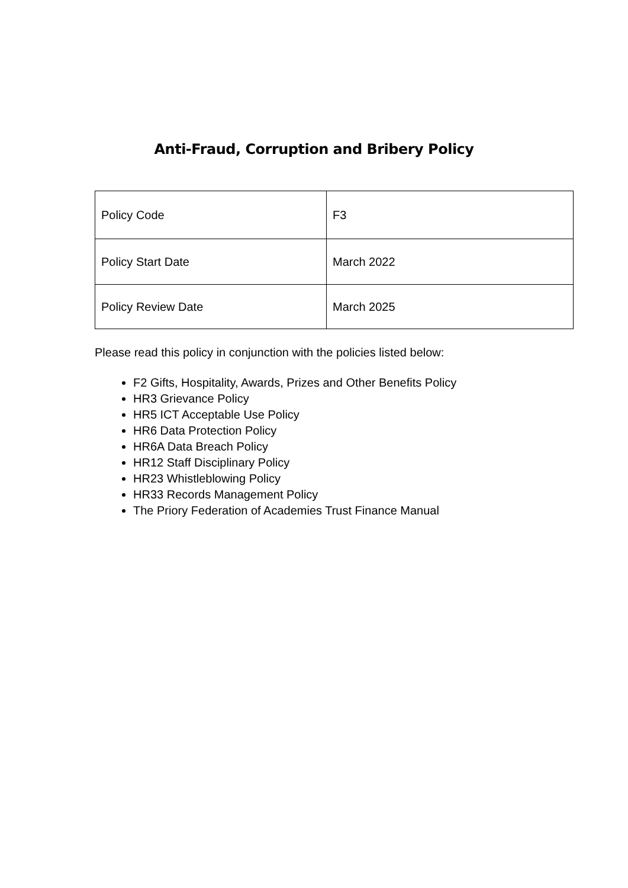Anti-Fraud, Corruption and Bribery Policy
| Policy Code | F3 |
| Policy Start Date | March 2022 |
| Policy Review Date | March 2025 |
Please read this policy in conjunction with the policies listed below:
F2 Gifts, Hospitality, Awards, Prizes and Other Benefits Policy
HR3 Grievance Policy
HR5 ICT Acceptable Use Policy
HR6 Data Protection Policy
HR6A Data Breach Policy
HR12 Staff Disciplinary Policy
HR23 Whistleblowing Policy
HR33 Records Management Policy
The Priory Federation of Academies Trust Finance Manual